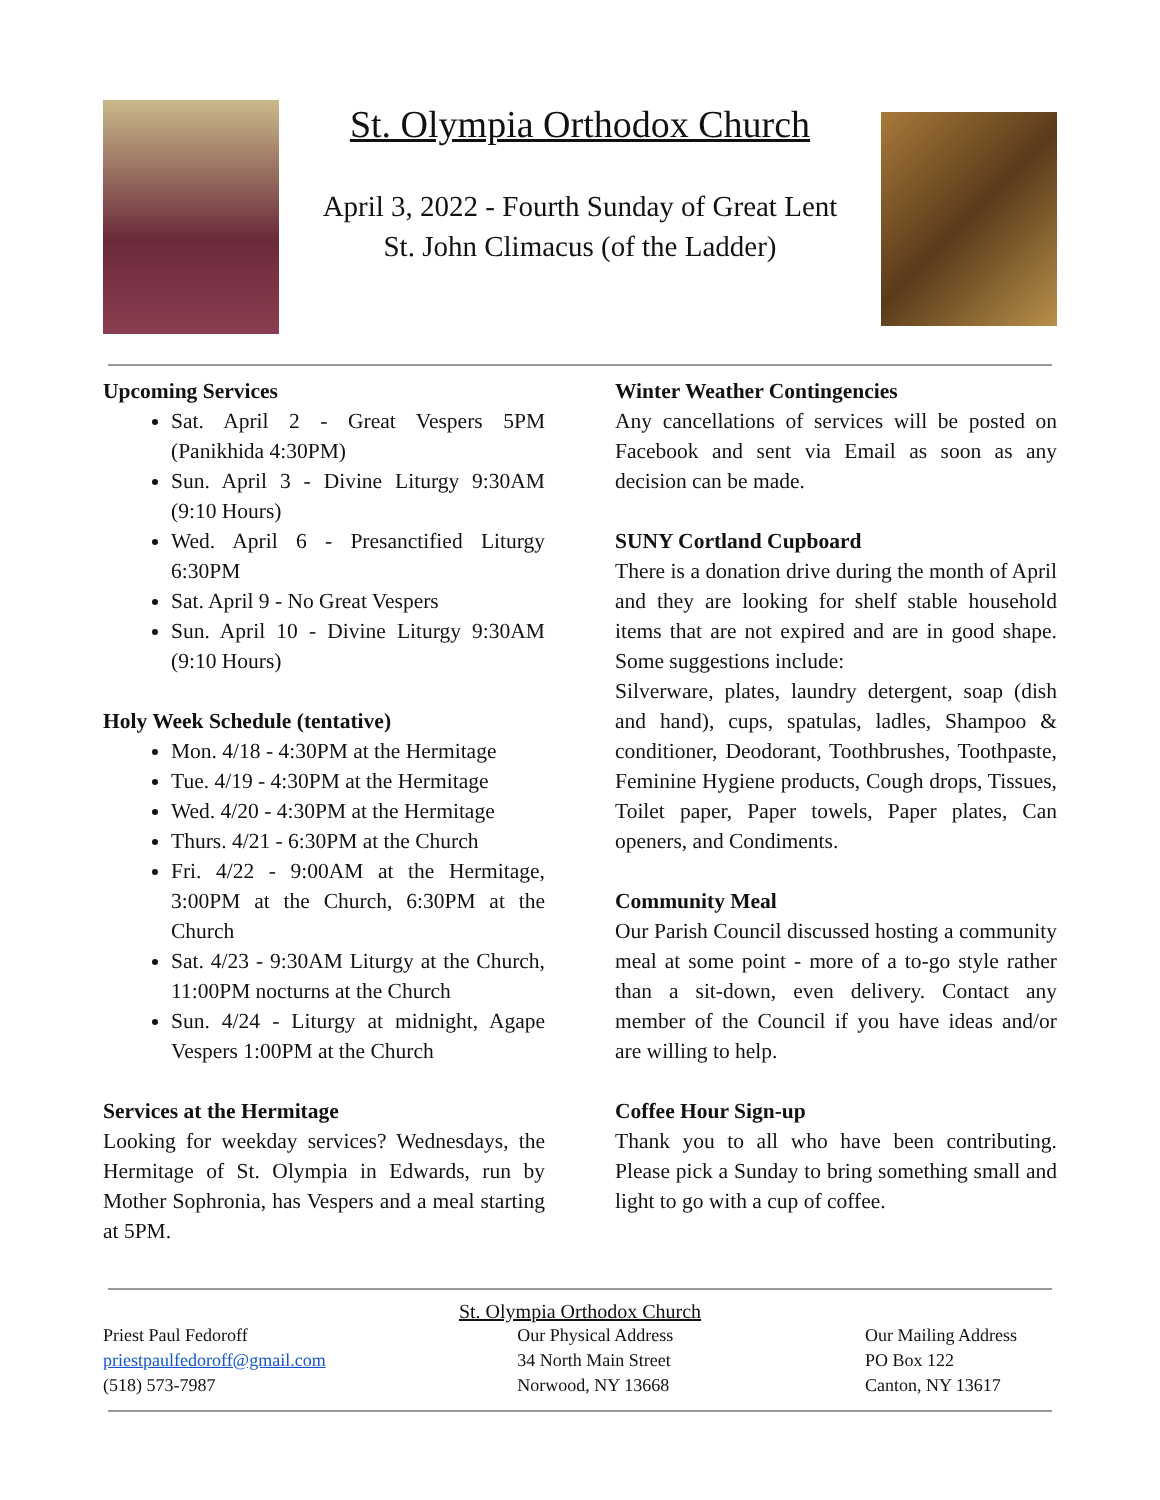St. Olympia Orthodox Church
April 3, 2022 - Fourth Sunday of Great Lent
St. John Climacus (of the Ladder)
Upcoming Services
Sat. April 2 - Great Vespers 5PM (Panikhida 4:30PM)
Sun. April 3 - Divine Liturgy 9:30AM (9:10 Hours)
Wed. April 6 - Presanctified Liturgy 6:30PM
Sat. April 9 - No Great Vespers
Sun. April 10 - Divine Liturgy 9:30AM (9:10 Hours)
Holy Week Schedule (tentative)
Mon. 4/18 - 4:30PM at the Hermitage
Tue. 4/19 - 4:30PM at the Hermitage
Wed. 4/20 - 4:30PM at the Hermitage
Thurs. 4/21 - 6:30PM at the Church
Fri. 4/22 - 9:00AM at the Hermitage, 3:00PM at the Church, 6:30PM at the Church
Sat. 4/23 - 9:30AM Liturgy at the Church, 11:00PM nocturns at the Church
Sun. 4/24 - Liturgy at midnight, Agape Vespers 1:00PM at the Church
Services at the Hermitage
Looking for weekday services? Wednesdays, the Hermitage of St. Olympia in Edwards, run by Mother Sophronia, has Vespers and a meal starting at 5PM.
Winter Weather Contingencies
Any cancellations of services will be posted on Facebook and sent via Email as soon as any decision can be made.
SUNY Cortland Cupboard
There is a donation drive during the month of April and they are looking for shelf stable household items that are not expired and are in good shape. Some suggestions include:
Silverware, plates, laundry detergent, soap (dish and hand), cups, spatulas, ladles, Shampoo & conditioner, Deodorant, Toothbrushes, Toothpaste, Feminine Hygiene products, Cough drops, Tissues, Toilet paper, Paper towels, Paper plates, Can openers, and Condiments.
Community Meal
Our Parish Council discussed hosting a community meal at some point - more of a to-go style rather than a sit-down, even delivery. Contact any member of the Council if you have ideas and/or are willing to help.
Coffee Hour Sign-up
Thank you to all who have been contributing. Please pick a Sunday to bring something small and light to go with a cup of coffee.
St. Olympia Orthodox Church
Priest Paul Fedoroff
priestpaulfedoroff@gmail.com
(518) 573-7987
Our Physical Address
34 North Main Street
Norwood, NY 13668
Our Mailing Address
PO Box 122
Canton, NY 13617